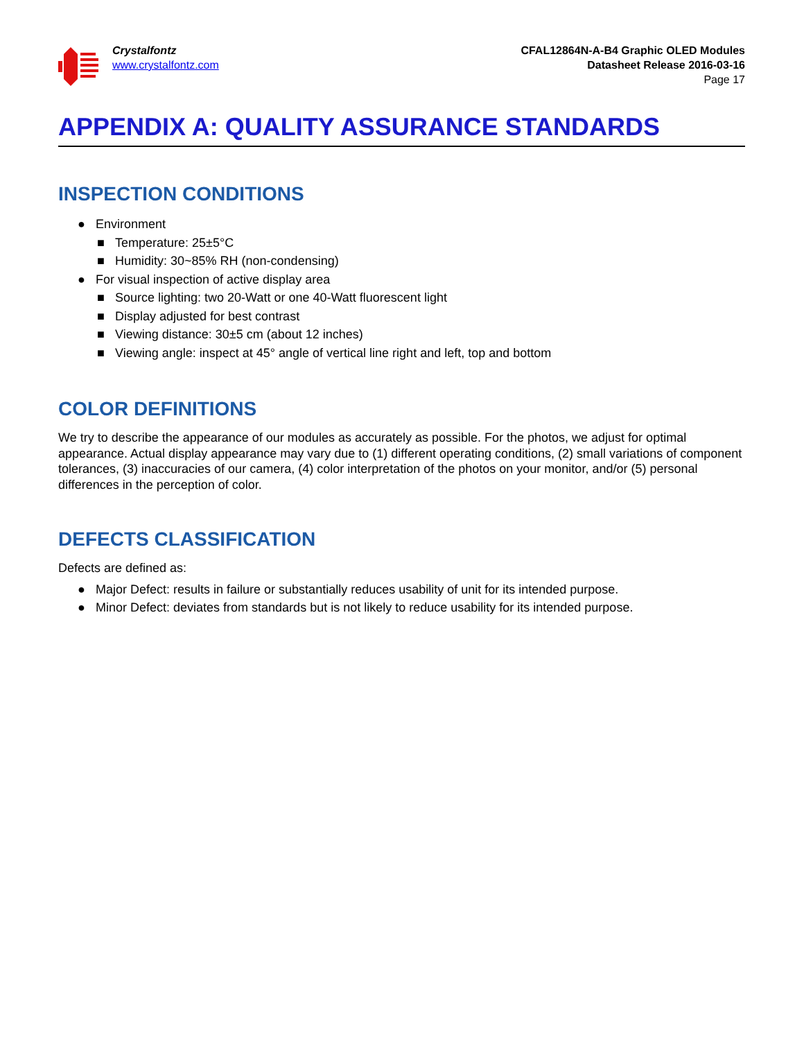Crystalfontz
www.crystalfontz.com
CFAL12864N-A-B4 Graphic OLED Modules
Datasheet Release 2016-03-16
Page 17
APPENDIX A: QUALITY ASSURANCE STANDARDS
INSPECTION CONDITIONS
● Environment
■ Temperature: 25±5°C
■ Humidity: 30~85% RH (non-condensing)
● For visual inspection of active display area
■ Source lighting: two 20-Watt or one 40-Watt fluorescent light
■ Display adjusted for best contrast
■ Viewing distance: 30±5 cm (about 12 inches)
■ Viewing angle: inspect at 45° angle of vertical line right and left, top and bottom
COLOR DEFINITIONS
We try to describe the appearance of our modules as accurately as possible. For the photos, we adjust for optimal appearance. Actual display appearance may vary due to (1) different operating conditions, (2) small variations of component tolerances, (3) inaccuracies of our camera, (4) color interpretation of the photos on your monitor, and/or (5) personal differences in the perception of color.
DEFECTS CLASSIFICATION
Defects are defined as:
● Major Defect: results in failure or substantially reduces usability of unit for its intended purpose.
● Minor Defect: deviates from standards but is not likely to reduce usability for its intended purpose.